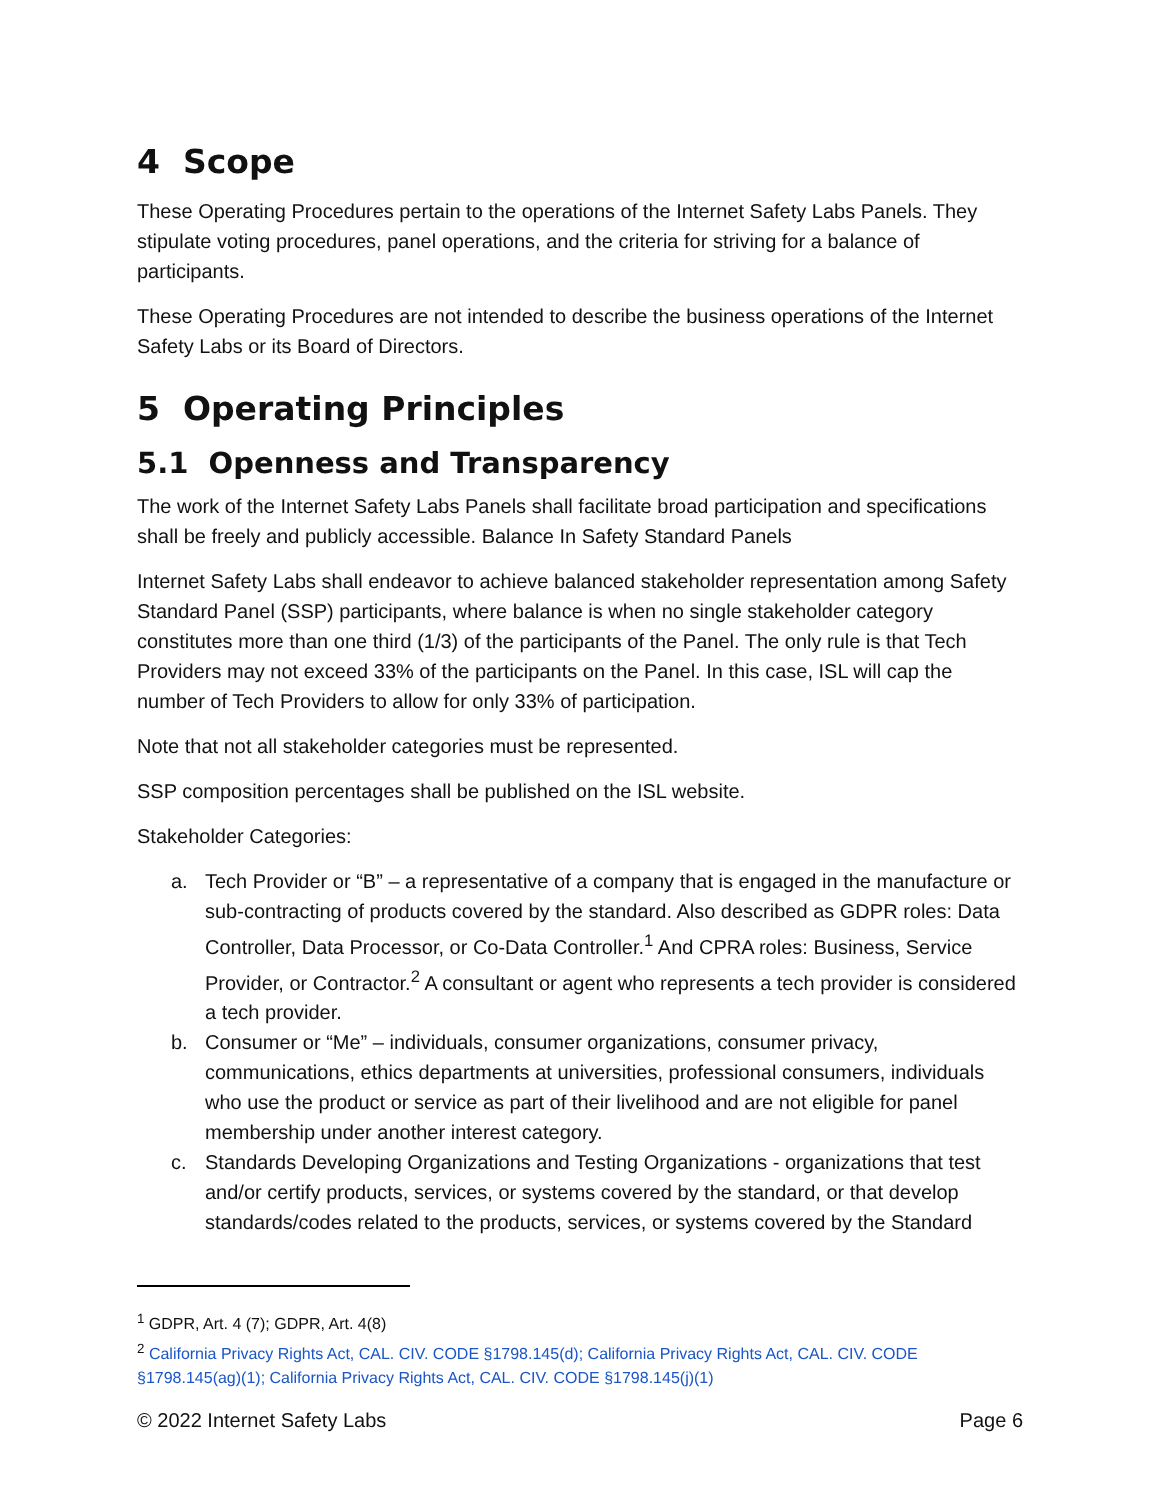4 Scope
These Operating Procedures pertain to the operations of the Internet Safety Labs Panels. They stipulate voting procedures, panel operations, and the criteria for striving for a balance of participants.
These Operating Procedures are not intended to describe the business operations of the Internet Safety Labs or its Board of Directors.
5 Operating Principles
5.1 Openness and Transparency
The work of the Internet Safety Labs Panels shall facilitate broad participation and specifications shall be freely and publicly accessible. Balance In Safety Standard Panels
Internet Safety Labs shall endeavor to achieve balanced stakeholder representation among Safety Standard Panel (SSP) participants, where balance is when no single stakeholder category constitutes more than one third (1/3) of the participants of the Panel. The only rule is that Tech Providers may not exceed 33% of the participants on the Panel. In this case, ISL will cap the number of Tech Providers to allow for only 33% of participation.
Note that not all stakeholder categories must be represented.
SSP composition percentages shall be published on the ISL website.
Stakeholder Categories:
a. Tech Provider or “B” – a representative of a company that is engaged in the manufacture or sub-contracting of products covered by the standard. Also described as GDPR roles: Data Controller, Data Processor, or Co-Data Controller.<sup>1</sup> And CPRA roles: Business, Service Provider, or Contractor.<sup>2</sup> A consultant or agent who represents a tech provider is considered a tech provider.
b. Consumer or “Me” – individuals, consumer organizations, consumer privacy, communications, ethics departments at universities, professional consumers, individuals who use the product or service as part of their livelihood and are not eligible for panel membership under another interest category.
c. Standards Developing Organizations and Testing Organizations - organizations that test and/or certify products, services, or systems covered by the standard, or that develop standards/codes related to the products, services, or systems covered by the Standard
<sup>1</sup> GDPR, Art. 4 (7); GDPR, Art. 4(8)
<sup>2</sup> California Privacy Rights Act, CAL. CIV. CODE §1798.145(d); California Privacy Rights Act, CAL. CIV. CODE §1798.145(ag)(1); California Privacy Rights Act, CAL. CIV. CODE §1798.145(j)(1)
© 2022 Internet Safety Labs Page 6